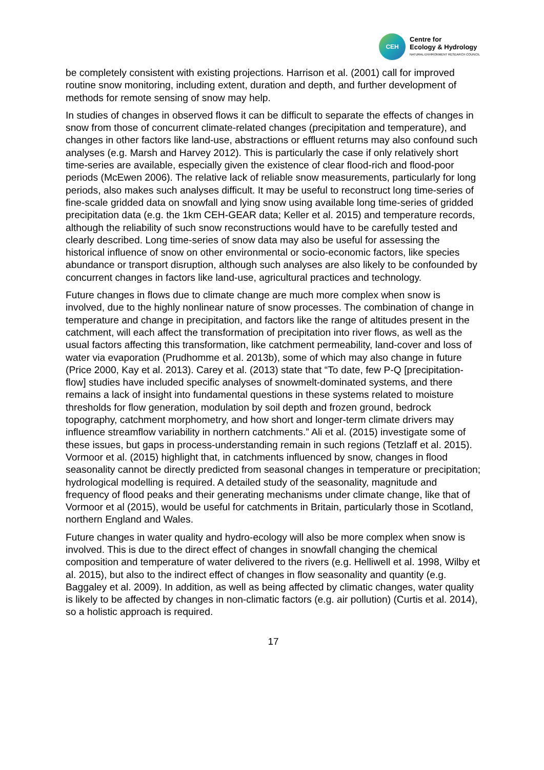CEH
Centre for
Ecology & Hydrology
NATURAL ENVIRONMENT RESEARCH COUNCIL
be completely consistent with existing projections. Harrison et al. (2001) call for improved routine snow monitoring, including extent, duration and depth, and further development of methods for remote sensing of snow may help.
In studies of changes in observed flows it can be difficult to separate the effects of changes in snow from those of concurrent climate-related changes (precipitation and temperature), and changes in other factors like land-use, abstractions or effluent returns may also confound such analyses (e.g. Marsh and Harvey 2012). This is particularly the case if only relatively short time-series are available, especially given the existence of clear flood-rich and flood-poor periods (McEwen 2006). The relative lack of reliable snow measurements, particularly for long periods, also makes such analyses difficult. It may be useful to reconstruct long time-series of fine-scale gridded data on snowfall and lying snow using available long time-series of gridded precipitation data (e.g. the 1km CEH-GEAR data; Keller et al. 2015) and temperature records, although the reliability of such snow reconstructions would have to be carefully tested and clearly described. Long time-series of snow data may also be useful for assessing the historical influence of snow on other environmental or socio-economic factors, like species abundance or transport disruption, although such analyses are also likely to be confounded by concurrent changes in factors like land-use, agricultural practices and technology.
Future changes in flows due to climate change are much more complex when snow is involved, due to the highly nonlinear nature of snow processes. The combination of change in temperature and change in precipitation, and factors like the range of altitudes present in the catchment, will each affect the transformation of precipitation into river flows, as well as the usual factors affecting this transformation, like catchment permeability, land-cover and loss of water via evaporation (Prudhomme et al. 2013b), some of which may also change in future (Price 2000, Kay et al. 2013). Carey et al. (2013) state that “To date, few P-Q [precipitation-flow] studies have included specific analyses of snowmelt-dominated systems, and there remains a lack of insight into fundamental questions in these systems related to moisture thresholds for flow generation, modulation by soil depth and frozen ground, bedrock topography, catchment morphometry, and how short and longer-term climate drivers may influence streamflow variability in northern catchments.” Ali et al. (2015) investigate some of these issues, but gaps in process-understanding remain in such regions (Tetzlaff et al. 2015). Vormoor et al. (2015) highlight that, in catchments influenced by snow, changes in flood seasonality cannot be directly predicted from seasonal changes in temperature or precipitation; hydrological modelling is required. A detailed study of the seasonality, magnitude and frequency of flood peaks and their generating mechanisms under climate change, like that of Vormoor et al (2015), would be useful for catchments in Britain, particularly those in Scotland, northern England and Wales.
Future changes in water quality and hydro-ecology will also be more complex when snow is involved. This is due to the direct effect of changes in snowfall changing the chemical composition and temperature of water delivered to the rivers (e.g. Helliwell et al. 1998, Wilby et al. 2015), but also to the indirect effect of changes in flow seasonality and quantity (e.g. Baggaley et al. 2009). In addition, as well as being affected by climatic changes, water quality is likely to be affected by changes in non-climatic factors (e.g. air pollution) (Curtis et al. 2014), so a holistic approach is required.
17